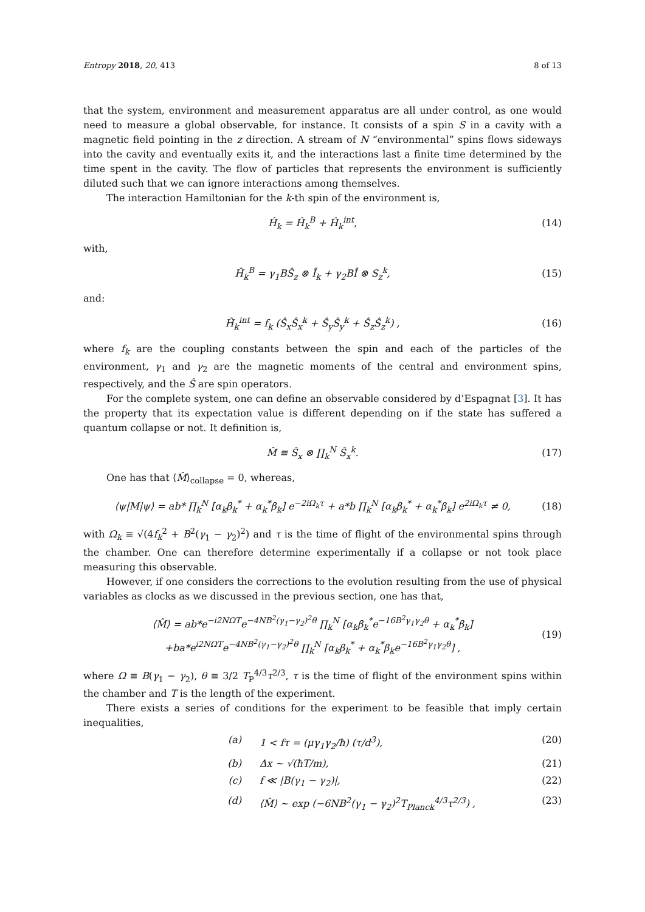Entropy 2018, 20, 413 8 of 13
that the system, environment and measurement apparatus are all under control, as one would need to measure a global observable, for instance. It consists of a spin S in a cavity with a magnetic field pointing in the z direction. A stream of N “environmental” spins flows sideways into the cavity and eventually exits it, and the interactions last a finite time determined by the time spent in the cavity. The flow of particles that represents the environment is sufficiently diluted such that we can ignore interactions among themselves.
The interaction Hamiltonian for the k-th spin of the environment is,
Ĥ<sub>k</sub> = Ĥ<sub>k</sub><sup>B</sup> + Ĥ<sub>k</sub><sup>int</sup>, (14)
with,
Ĥ<sub>k</sub><sup>B</sup> = γ<sub>1</sub>BŜ<sub>z</sub> ⊗ Î<sub>k</sub> + γ<sub>2</sub>BÎ ⊗ S<sub>z</sub><sup>k</sup>, (15)
and:
Ĥ<sub>k</sub><sup>int</sup> = f<sub>k</sub> (Ŝ<sub>x</sub>Ŝ<sub>x</sub><sup>k</sup> + Ŝ<sub>y</sub>Ŝ<sub>y</sub><sup>k</sup> + Ŝ<sub>z</sub>Ŝ<sub>z</sub><sup>k</sup>) , (16)
where f<sub>k</sub> are the coupling constants between the spin and each of the particles of the environment, γ<sub>1</sub> and γ<sub>2</sub> are the magnetic moments of the central and environment spins, respectively, and the Ŝ are spin operators.
For the complete system, one can define an observable considered by d’Espagnat [3]. It has the property that its expectation value is different depending on if the state has suffered a quantum collapse or not. It definition is,
M̂ ≡ Ŝ<sub>x</sub> ⊗ ∏<sub>k</sub><sup>N</sup> Ŝ<sub>x</sub><sup>k</sup>. (17)
One has that ⟨M̂⟩<sub>collapse</sub> = 0, whereas,
⟨ψ|M|ψ⟩ = ab* ∏<sub>k</sub><sup>N</sup> [α<sub>k</sub>β<sub>k</sub><sup>*</sup> + α<sub>k</sub><sup>*</sup>β<sub>k</sub>] e<sup>−2iΩ<sub>k</sub>τ</sup> + a*b ∏<sub>k</sub><sup>N</sup> [α<sub>k</sub>β<sub>k</sub><sup>*</sup> + α<sub>k</sub><sup>*</sup>β<sub>k</sub>] e<sup>2iΩ<sub>k</sub>τ</sup> ≠ 0, (18)
with Ω<sub>k</sub> ≡ √(4f<sub>k</sub><sup>2</sup> + B<sup>2</sup>(γ<sub>1</sub> − γ<sub>2</sub>)<sup>2</sup>) and τ is the time of flight of the environmental spins through the chamber. One can therefore determine experimentally if a collapse or not took place measuring this observable.
However, if one considers the corrections to the evolution resulting from the use of physical variables as clocks as we discussed in the previous section, one has that,
⟨M̂⟩ = ab*e<sup>−i2NΩT</sup>e<sup>−4NB<sup>2</sup>(γ<sub>1</sub>−γ<sub>2</sub>)<sup>2</sup>θ</sup> ∏<sub>k</sub><sup>N</sup> [α<sub>k</sub>β<sub>k</sub><sup>*</sup>e<sup>−16B<sup>2</sup>γ<sub>1</sub>γ<sub>2</sub>θ</sup> + α<sub>k</sub><sup>*</sup>β<sub>k</sub>]
+ba*e<sup>i2NΩT</sup>e<sup>−4NB<sup>2</sup>(γ<sub>1</sub>−γ<sub>2</sub>)<sup>2</sup>θ</sup> ∏<sub>k</sub><sup>N</sup> [α<sub>k</sub>β<sub>k</sub><sup>*</sup> + α<sub>k</sub><sup>*</sup>β<sub>k</sub>e<sup>−16B<sup>2</sup>γ<sub>1</sub>γ<sub>2</sub>θ</sup>] , (19)
where Ω ≡ B(γ<sub>1</sub> − γ<sub>2</sub>), θ ≡ 3/2 T<sub>P</sub><sup>4/3</sup>τ<sup>2/3</sup>, τ is the time of flight of the environment spins within the chamber and T is the length of the experiment.
There exists a series of conditions for the experiment to be feasible that imply certain inequalities,
(a) 1 < fτ = (μγ<sub>1</sub>γ<sub>2</sub>/ħ) (τ/d<sup>3</sup>), (20)
(b) Δx ∼ √(ħT/m), (21)
(c) f ≪ |B(γ<sub>1</sub> − γ<sub>2</sub>)|, (22)
(d) ⟨M̂⟩ ∼ exp (−6NB<sup>2</sup>(γ<sub>1</sub> − γ<sub>2</sub>)<sup>2</sup>T<sub>Planck</sub><sup>4/3</sup>τ<sup>2/3</sup>) , (23)